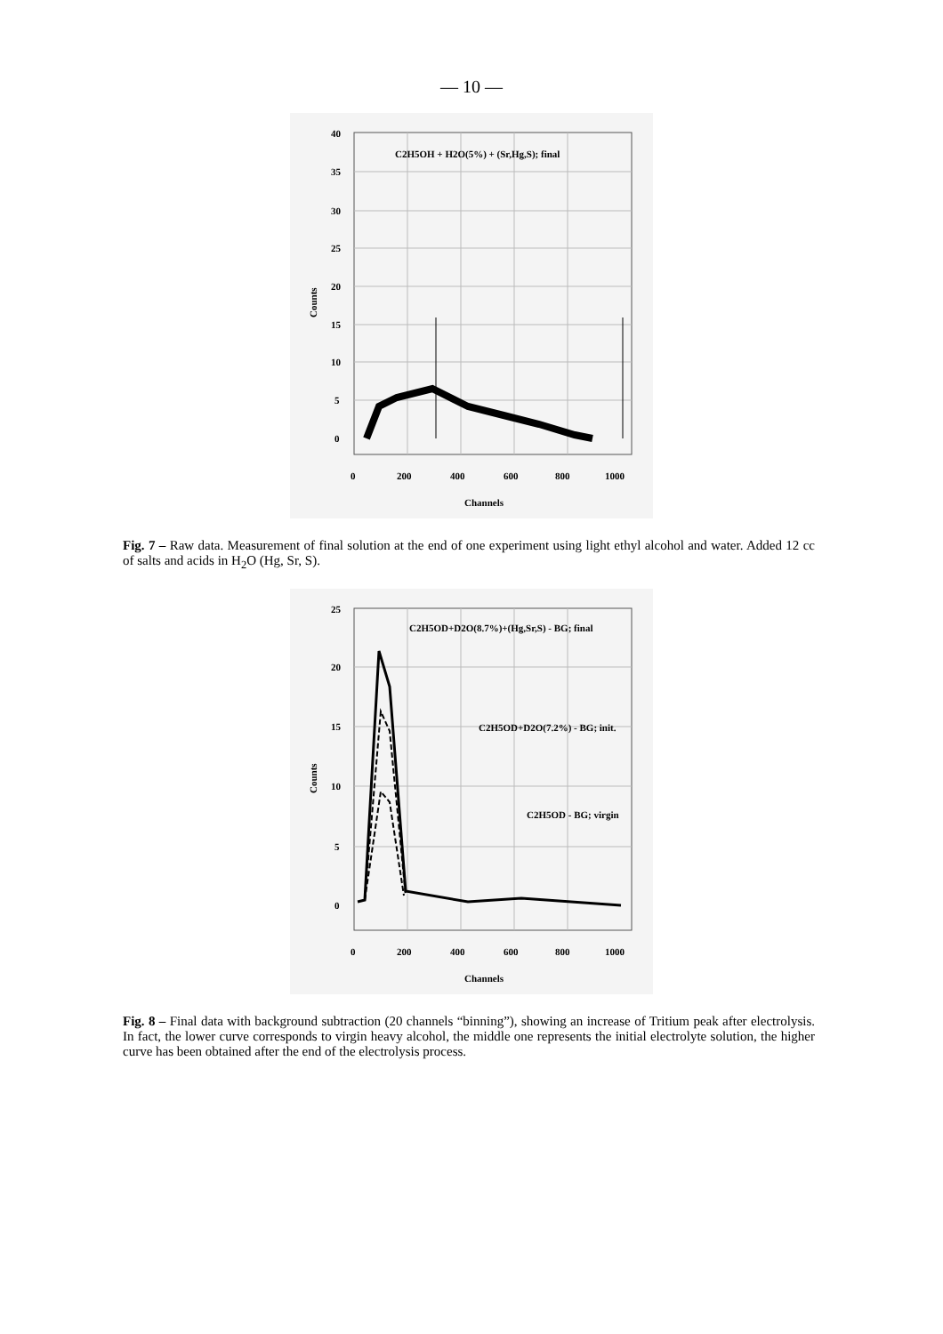— 10 —
C2H5OH + H2O(5%) + (Sr,Hg,S); final
40
35
30
25
20
15
10
5
0
0
200
400
600
800
1000
Channels
Counts
Fig. 7 – Raw data. Measurement of final solution at the end of one experiment using light ethyl alcohol and water. Added 12 cc of salts and acids in H<sub>2</sub>O (Hg, Sr, S).
C2H5OD+D2O(8.7%)+(Hg,Sr,S) - BG; final
C2H5OD+D2O(7.2%) - BG; init.
C2H5OD - BG; virgin
25
20
15
10
5
0
0
200
400
600
800
1000
Channels
Counts
Fig. 8 – Final data with background subtraction (20 channels “binning”), showing an increase of Tritium peak after electrolysis. In fact, the lower curve corresponds to virgin heavy alcohol, the middle one represents the initial electrolyte solution, the higher curve has been obtained after the end of the electrolysis process.